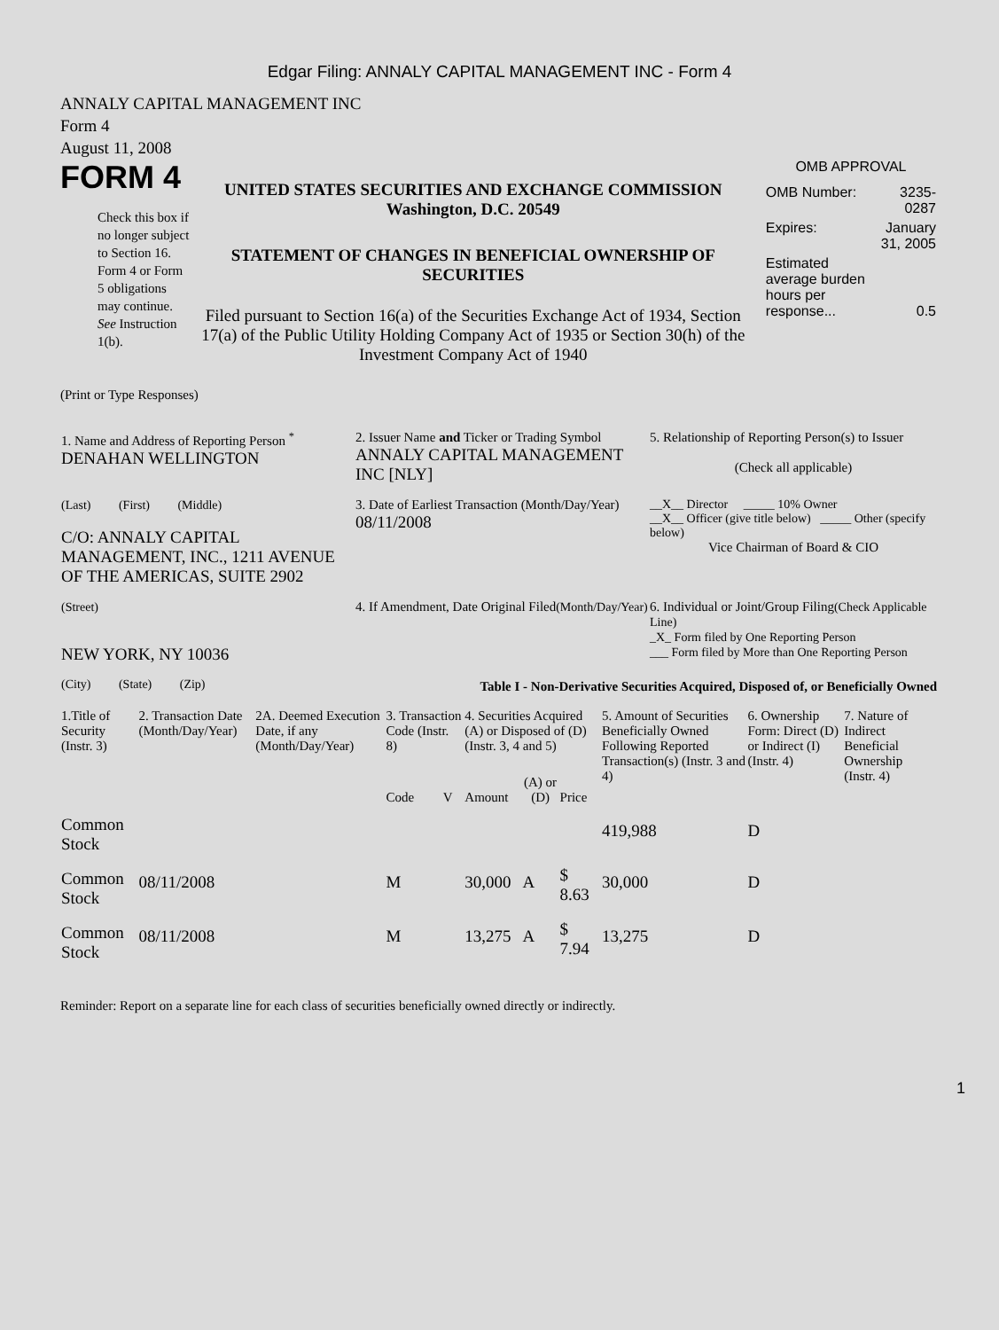Edgar Filing: ANNALY CAPITAL MANAGEMENT INC - Form 4
ANNALY CAPITAL MANAGEMENT INC
Form 4
August 11, 2008
FORM 4
Check this box if no longer subject to Section 16. Form 4 or Form 5 obligations may continue. See Instruction 1(b).
UNITED STATES SECURITIES AND EXCHANGE COMMISSION
Washington, D.C. 20549
STATEMENT OF CHANGES IN BENEFICIAL OWNERSHIP OF SECURITIES
Filed pursuant to Section 16(a) of the Securities Exchange Act of 1934, Section 17(a) of the Public Utility Holding Company Act of 1935 or Section 30(h) of the Investment Company Act of 1940
OMB APPROVAL
| OMB Number: | 3235-0287 |
| Expires: | January 31, 2005 |
| Estimated average burden hours per response... | 0.5 |
(Print or Type Responses)
| 1. Name and Address of Reporting Person <sup>*</sup> DENAHAN WELLINGTON | 2. Issuer Name and Ticker or Trading Symbol ANNALY CAPITAL MANAGEMENT INC [NLY] | 5. Relationship of Reporting Person(s) to Issuer (Check all applicable) |
| (Last) (First) (Middle) C/O: ANNALY CAPITAL MANAGEMENT, INC., 1211 AVENUE OF THE AMERICAS, SUITE 2902 | 3. Date of Earliest Transaction (Month/Day/Year) 08/11/2008 | __X__ Director _____ 10% Owner __X__ Officer (give title below) _____ Other (specify below) Vice Chairman of Board & CIO |
| (Street) NEW YORK, NY 10036 | 4. If Amendment, Date Original Filed (Month/Day/Year) | 6. Individual or Joint/Group Filing (Check Applicable Line) _X_ Form filed by One Reporting Person ___ Form filed by More than One Reporting Person |
| (City) (State) (Zip) | Table I - Non-Derivative Securities Acquired, Disposed of, or Beneficially Owned | |
| 1.Title of Security (Instr. 3) | 2. Transaction Date (Month/Day/Year) | 2A. Deemed Execution Date, if any (Month/Day/Year) | 3. Transaction Code (Instr. 8) | | 4. Securities Acquired (A) or Disposed of (D) (Instr. 3, 4 and 5) | | | 5. Amount of Securities Beneficially Owned Following Reported Transaction(s) (Instr. 3 and 4) | 6. Ownership Form: Direct (D) or Indirect (I) (Instr. 4) | 7. Nature of Indirect Beneficial Ownership (Instr. 4) |
| --- | --- | --- | --- | --- | --- | --- | --- | --- | --- | --- |
| | | | Code | V | Amount | (A) or (D) | Price | | | |
| Common Stock | | | | | | | | 419,988 | D | |
| Common Stock | 08/11/2008 | | M | | 30,000 | A | $ 8.63 | 30,000 | D | |
| Common Stock | 08/11/2008 | | M | | 13,275 | A | $ 7.94 | 13,275 | D | |
Reminder: Report on a separate line for each class of securities beneficially owned directly or indirectly.
1